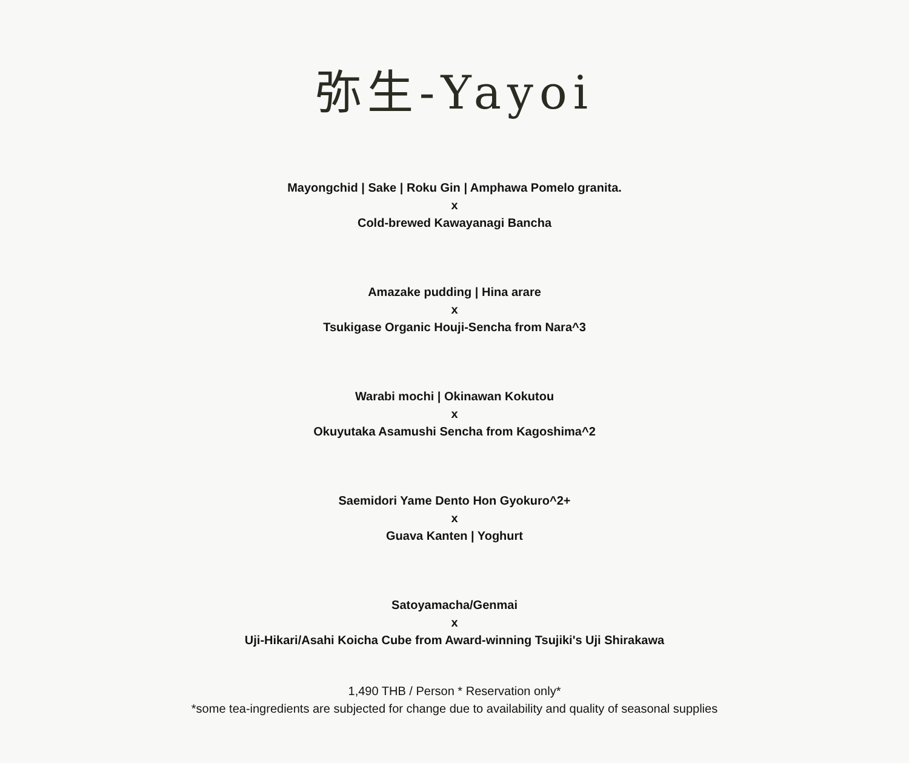弥生-Yayoi
Mayongchid | Sake | Roku Gin | Amphawa Pomelo granita.
x
Cold-brewed Kawayanagi Bancha
Amazake pudding | Hina arare
x
Tsukigase Organic Houji-Sencha from Nara^3
Warabi mochi | Okinawan Kokutou
x
Okuyutaka Asamushi Sencha from Kagoshima^2
Saemidori Yame Dento Hon Gyokuro^2+
x
Guava Kanten | Yoghurt
Satoyamacha/Genmai
x
Uji-Hikari/Asahi Koicha Cube from Award-winning Tsujiki's Uji Shirakawa
1,490 THB / Person * Reservation only*
*some tea-ingredients are subjected for change due to availability and quality of seasonal supplies